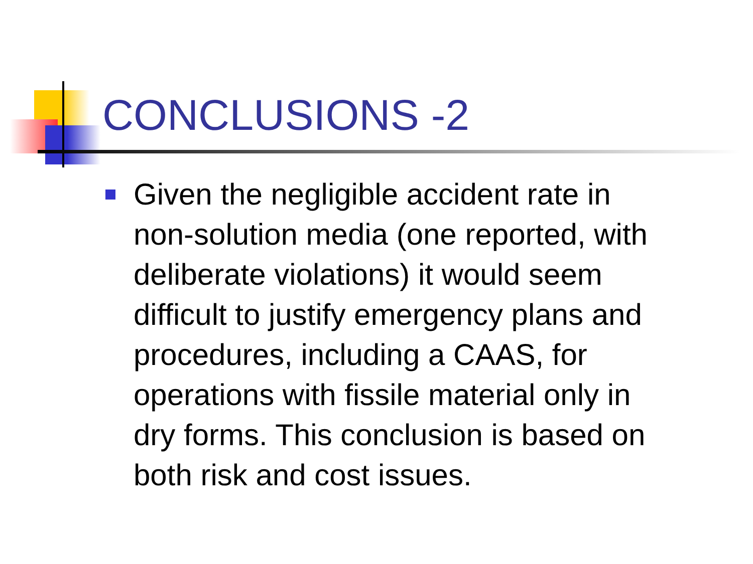CONCLUSIONS -2
Given the negligible accident rate in
non-solution media (one reported, with
deliberate violations) it would seem
difficult to justify emergency plans and
procedures, including a CAAS, for
operations with fissile material only in
dry forms. This conclusion is based on
both risk and cost issues.